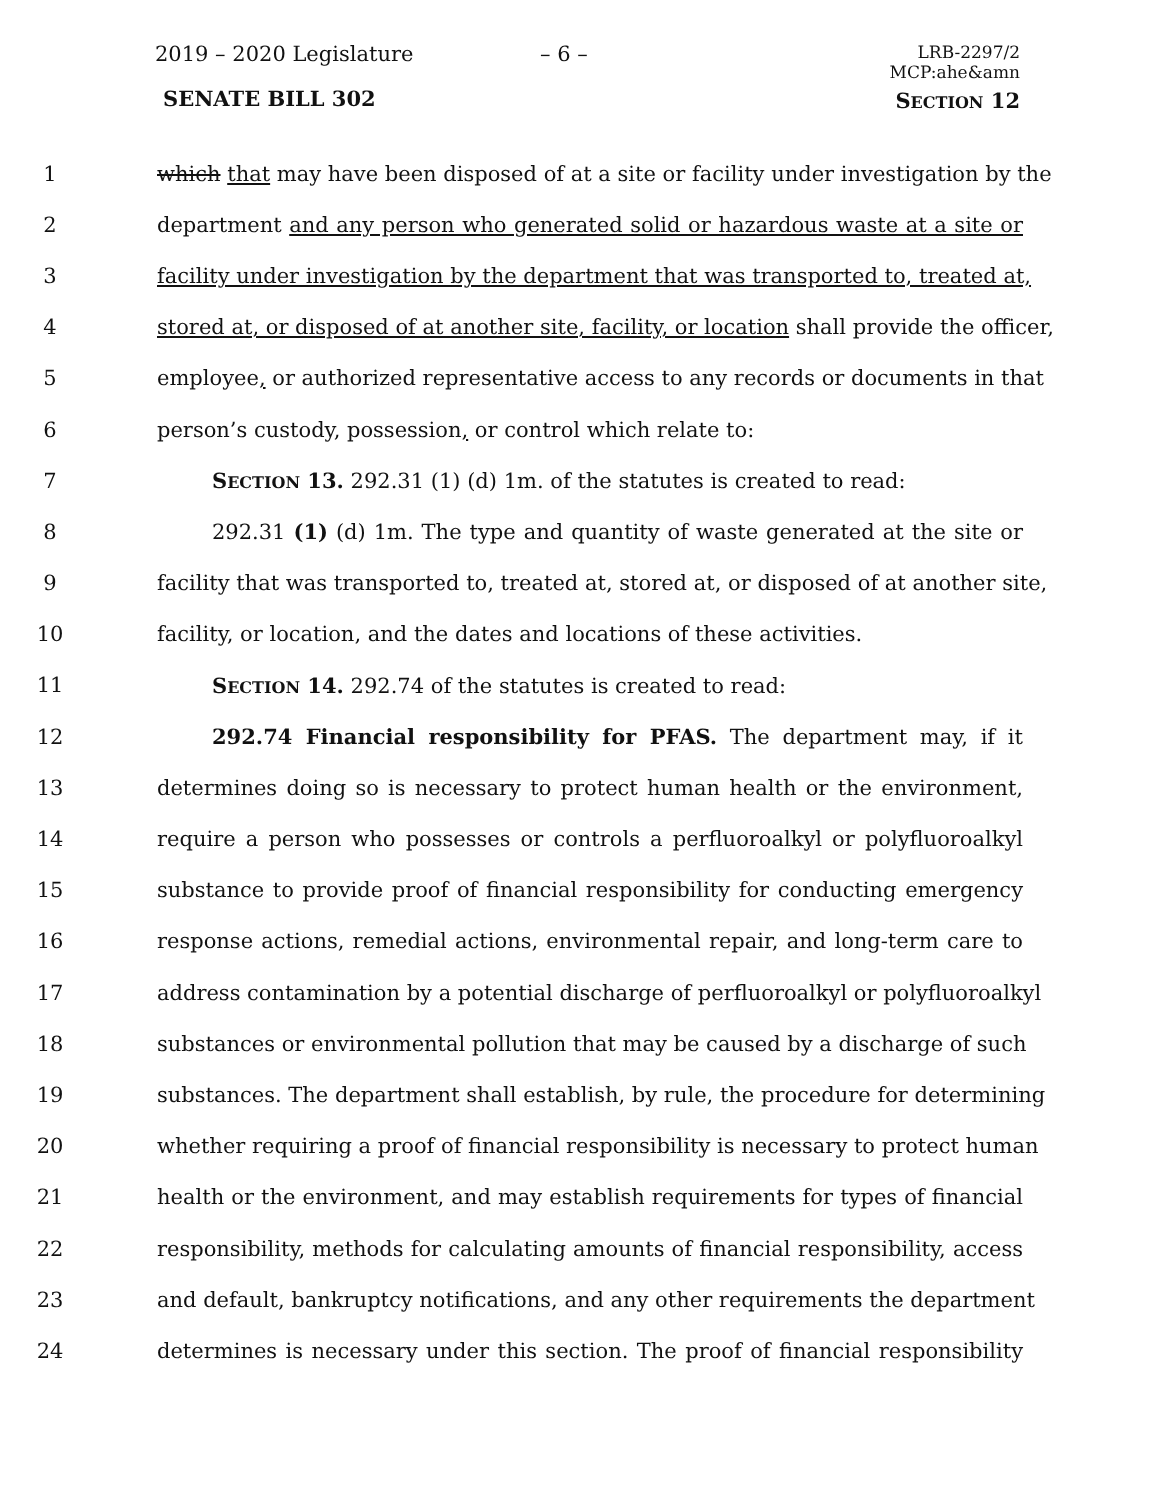2019 – 2020 Legislature – 6 –
LRB-2297/2
MCP:ahe&amn
SENATE BILL 302 SECTION 12
1 which that may have been disposed of at a site or facility under investigation by the
2 department and any person who generated solid or hazardous waste at a site or
3 facility under investigation by the department that was transported to, treated at,
4 stored at, or disposed of at another site, facility, or location shall provide the officer,
5 employee, or authorized representative access to any records or documents in that
6 person’s custody, possession, or control which relate to:
7 SECTION 13. 292.31 (1) (d) 1m. of the statutes is created to read:
8 292.31 (1) (d) 1m. The type and quantity of waste generated at the site or
9 facility that was transported to, treated at, stored at, or disposed of at another site,
10 facility, or location, and the dates and locations of these activities.
11 SECTION 14. 292.74 of the statutes is created to read:
12 292.74 Financial responsibility for PFAS. The department may, if it
13 determines doing so is necessary to protect human health or the environment,
14 require a person who possesses or controls a perfluoroalkyl or polyfluoroalkyl
15 substance to provide proof of financial responsibility for conducting emergency
16 response actions, remedial actions, environmental repair, and long-term care to
17 address contamination by a potential discharge of perfluoroalkyl or polyfluoroalkyl
18 substances or environmental pollution that may be caused by a discharge of such
19 substances. The department shall establish, by rule, the procedure for determining
20 whether requiring a proof of financial responsibility is necessary to protect human
21 health or the environment, and may establish requirements for types of financial
22 responsibility, methods for calculating amounts of financial responsibility, access
23 and default, bankruptcy notifications, and any other requirements the department
24 determines is necessary under this section. The proof of financial responsibility